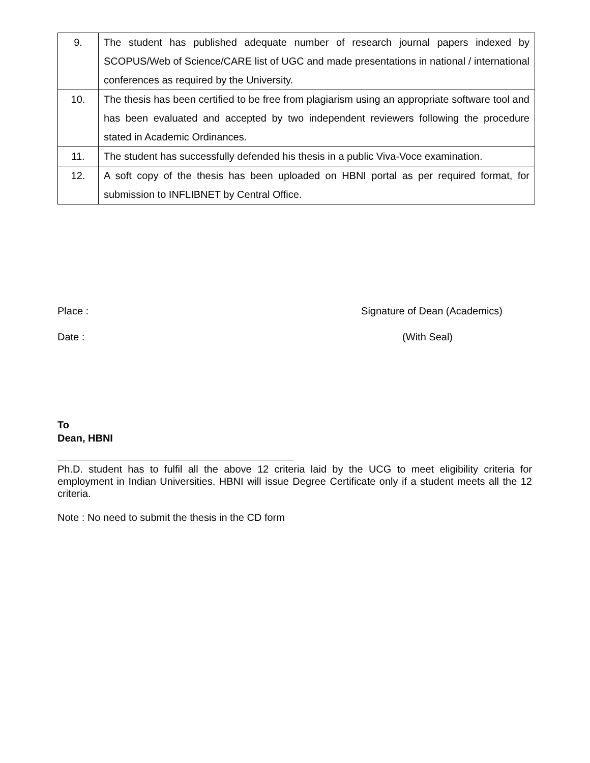| 9. | The student has published adequate number of research journal papers indexed by SCOPUS/Web of Science/CARE list of UGC and made presentations in national / international conferences as required by the University. |
| 10. | The thesis has been certified to be free from plagiarism using an appropriate software tool and has been evaluated and accepted by two independent reviewers following the procedure stated in Academic Ordinances. |
| 11. | The student has successfully defended his thesis in a public Viva-Voce examination. |
| 12. | A soft copy of the thesis has been uploaded on HBNI portal as per required format, for submission to INFLIBNET by Central Office. |
Place : Signature of Dean (Academics)
Date : (With Seal)
To
Dean, HBNI
Ph.D. student has to fulfil all the above 12 criteria laid by the UCG to meet eligibility criteria for employment in Indian Universities. HBNI will issue Degree Certificate only if a student meets all the 12 criteria.
Note : No need to submit the thesis in the CD form